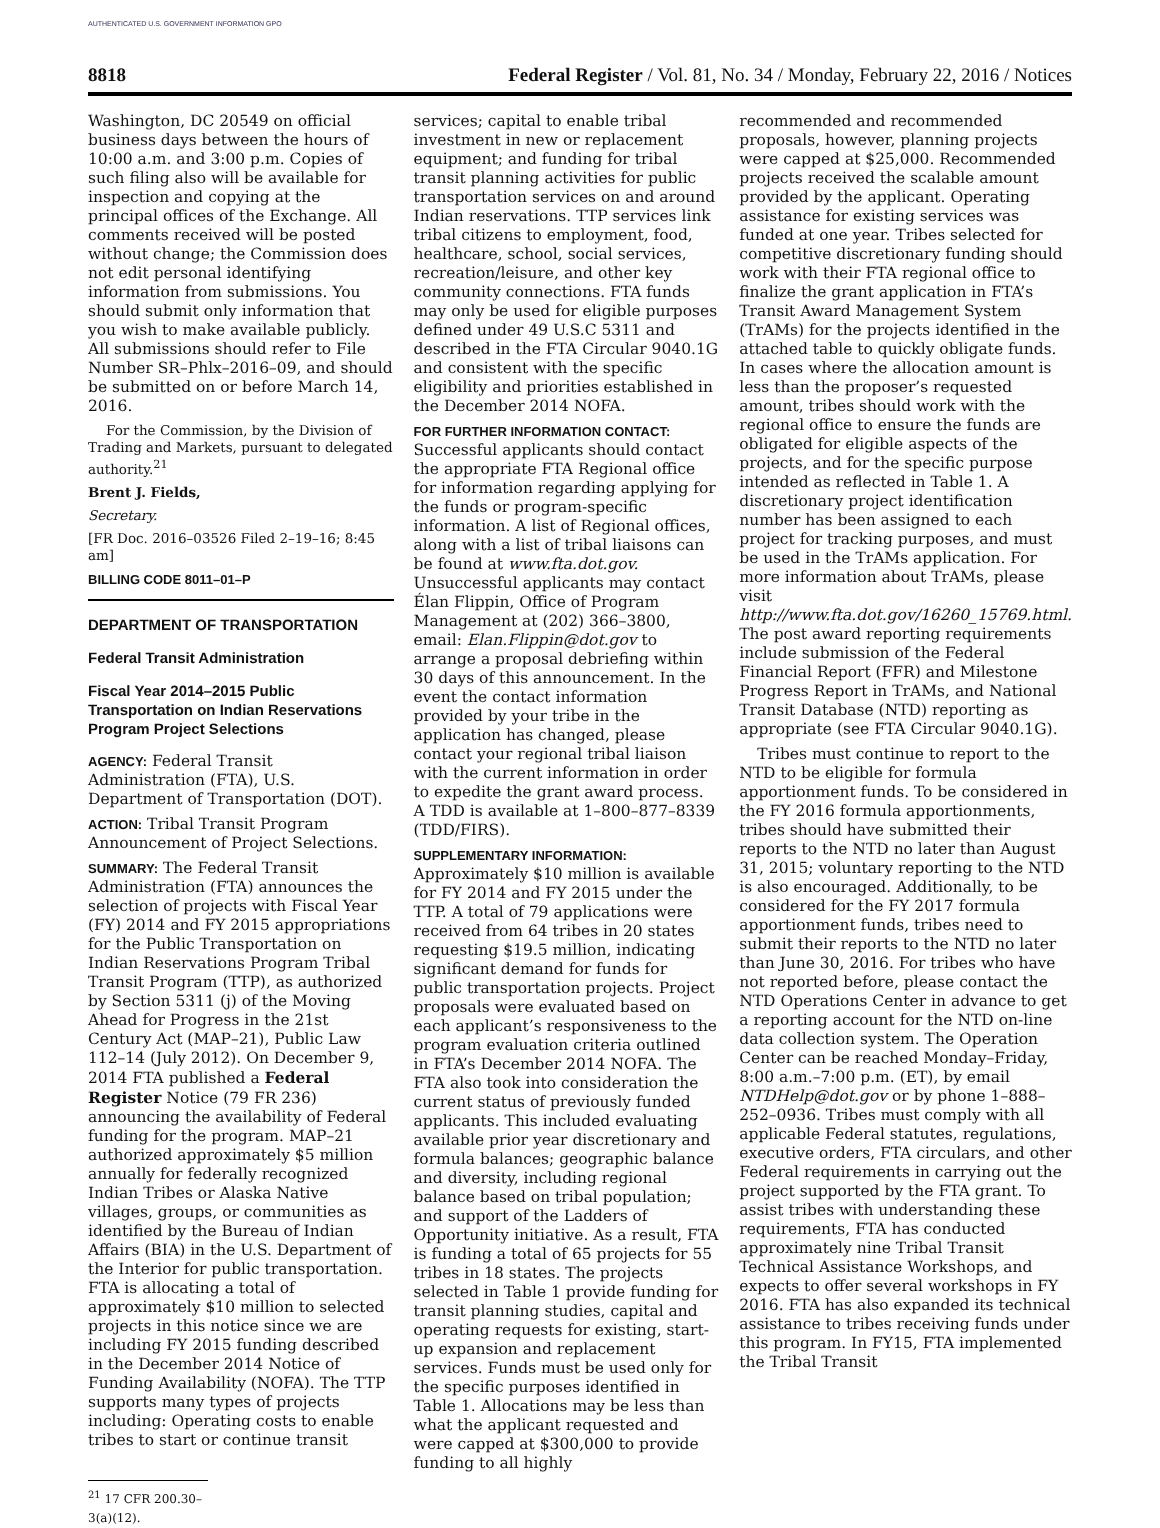AUTHENTICATED U.S. GOVERNMENT INFORMATION GPO
8818 Federal Register / Vol. 81, No. 34 / Monday, February 22, 2016 / Notices
Washington, DC 20549 on official business days between the hours of 10:00 a.m. and 3:00 p.m. Copies of such filing also will be available for inspection and copying at the principal offices of the Exchange. All comments received will be posted without change; the Commission does not edit personal identifying information from submissions. You should submit only information that you wish to make available publicly. All submissions should refer to File Number SR–Phlx–2016–09, and should be submitted on or before March 14, 2016.
For the Commission, by the Division of Trading and Markets, pursuant to delegated authority.<sup>21</sup>
Brent J. Fields,
Secretary.
[FR Doc. 2016–03526 Filed 2–19–16; 8:45 am]
BILLING CODE 8011–01–P
DEPARTMENT OF TRANSPORTATION
Federal Transit Administration
Fiscal Year 2014–2015 Public Transportation on Indian Reservations Program Project Selections
AGENCY: Federal Transit Administration (FTA), U.S. Department of Transportation (DOT).
ACTION: Tribal Transit Program Announcement of Project Selections.
SUMMARY: The Federal Transit Administration (FTA) announces the selection of projects with Fiscal Year (FY) 2014 and FY 2015 appropriations for the Public Transportation on Indian Reservations Program Tribal Transit Program (TTP), as authorized by Section 5311 (j) of the Moving Ahead for Progress in the 21st Century Act (MAP–21), Public Law 112–14 (July 2012). On December 9, 2014 FTA published a Federal Register Notice (79 FR 236) announcing the availability of Federal funding for the program. MAP–21 authorized approximately $5 million annually for federally recognized Indian Tribes or Alaska Native villages, groups, or communities as identified by the Bureau of Indian Affairs (BIA) in the U.S. Department of the Interior for public transportation. FTA is allocating a total of approximately $10 million to selected projects in this notice since we are including FY 2015 funding described in the December 2014 Notice of Funding Availability (NOFA). The TTP supports many types of projects including: Operating costs to enable tribes to start or continue transit
<sup>21</sup> 17 CFR 200.30–3(a)(12).
services; capital to enable tribal investment in new or replacement equipment; and funding for tribal transit planning activities for public transportation services on and around Indian reservations. TTP services link tribal citizens to employment, food, healthcare, school, social services, recreation/leisure, and other key community connections. FTA funds may only be used for eligible purposes defined under 49 U.S.C 5311 and described in the FTA Circular 9040.1G and consistent with the specific eligibility and priorities established in the December 2014 NOFA.
FOR FURTHER INFORMATION CONTACT: Successful applicants should contact the appropriate FTA Regional office for information regarding applying for the funds or program-specific information. A list of Regional offices, along with a list of tribal liaisons can be found at www.fta.dot.gov. Unsuccessful applicants may contact Élan Flippin, Office of Program Management at (202) 366–3800, email: Elan.Flippin@dot.gov to arrange a proposal debriefing within 30 days of this announcement. In the event the contact information provided by your tribe in the application has changed, please contact your regional tribal liaison with the current information in order to expedite the grant award process. A TDD is available at 1–800–877–8339 (TDD/FIRS).
SUPPLEMENTARY INFORMATION: Approximately $10 million is available for FY 2014 and FY 2015 under the TTP. A total of 79 applications were received from 64 tribes in 20 states requesting $19.5 million, indicating significant demand for funds for public transportation projects. Project proposals were evaluated based on each applicant’s responsiveness to the program evaluation criteria outlined in FTA’s December 2014 NOFA. The FTA also took into consideration the current status of previously funded applicants. This included evaluating available prior year discretionary and formula balances; geographic balance and diversity, including regional balance based on tribal population; and support of the Ladders of Opportunity initiative. As a result, FTA is funding a total of 65 projects for 55 tribes in 18 states. The projects selected in Table 1 provide funding for transit planning studies, capital and operating requests for existing, start-up expansion and replacement services. Funds must be used only for the specific purposes identified in Table 1. Allocations may be less than what the applicant requested and were capped at $300,000 to provide funding to all highly
recommended and recommended proposals, however, planning projects were capped at $25,000. Recommended projects received the scalable amount provided by the applicant. Operating assistance for existing services was funded at one year. Tribes selected for competitive discretionary funding should work with their FTA regional office to finalize the grant application in FTA’s Transit Award Management System (TrAMs) for the projects identified in the attached table to quickly obligate funds. In cases where the allocation amount is less than the proposer’s requested amount, tribes should work with the regional office to ensure the funds are obligated for eligible aspects of the projects, and for the specific purpose intended as reflected in Table 1. A discretionary project identification number has been assigned to each project for tracking purposes, and must be used in the TrAMs application. For more information about TrAMs, please visit http://www.fta.dot.gov/16260_15769.html. The post award reporting requirements include submission of the Federal Financial Report (FFR) and Milestone Progress Report in TrAMs, and National Transit Database (NTD) reporting as appropriate (see FTA Circular 9040.1G).
Tribes must continue to report to the NTD to be eligible for formula apportionment funds. To be considered in the FY 2016 formula apportionments, tribes should have submitted their reports to the NTD no later than August 31, 2015; voluntary reporting to the NTD is also encouraged. Additionally, to be considered for the FY 2017 formula apportionment funds, tribes need to submit their reports to the NTD no later than June 30, 2016. For tribes who have not reported before, please contact the NTD Operations Center in advance to get a reporting account for the NTD on-line data collection system. The Operation Center can be reached Monday–Friday, 8:00 a.m.–7:00 p.m. (ET), by email NTDHelp@dot.gov or by phone 1–888–252–0936. Tribes must comply with all applicable Federal statutes, regulations, executive orders, FTA circulars, and other Federal requirements in carrying out the project supported by the FTA grant. To assist tribes with understanding these requirements, FTA has conducted approximately nine Tribal Transit Technical Assistance Workshops, and expects to offer several workshops in FY 2016. FTA has also expanded its technical assistance to tribes receiving funds under this program. In FY15, FTA implemented the Tribal Transit